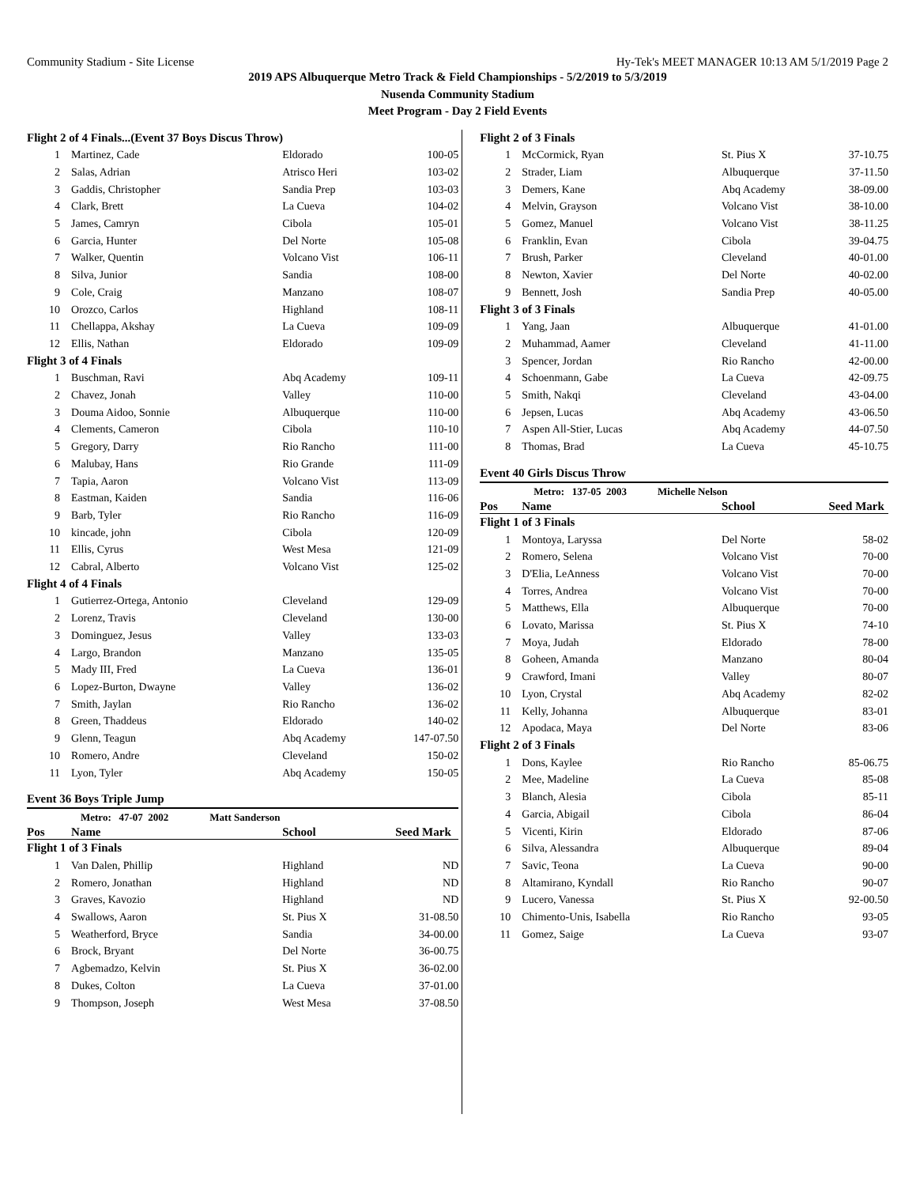Community Stadium - Site License Hy-Tek's MEET MANAGER 10:13 AM 5/1/2019 Page 2
2019 APS Albuquerque Metro Track & Field Championships - 5/2/2019 to 5/3/2019
Nusenda Community Stadium
Meet Program - Day 2 Field Events
| Flight 2 of 4 Finals...(Event 37 Boys Discus Throw) | | | |
| 1 | Martinez, Cade | Eldorado | 100-05 |
| 2 | Salas, Adrian | Atrisco Heri | 103-02 |
| 3 | Gaddis, Christopher | Sandia Prep | 103-03 |
| 4 | Clark, Brett | La Cueva | 104-02 |
| 5 | James, Camryn | Cibola | 105-01 |
| 6 | Garcia, Hunter | Del Norte | 105-08 |
| 7 | Walker, Quentin | Volcano Vist | 106-11 |
| 8 | Silva, Junior | Sandia | 108-00 |
| 9 | Cole, Craig | Manzano | 108-07 |
| 10 | Orozco, Carlos | Highland | 108-11 |
| 11 | Chellappa, Akshay | La Cueva | 109-09 |
| 12 | Ellis, Nathan | Eldorado | 109-09 |
| Flight 3 of 4 Finals | | | |
| 1 | Buschman, Ravi | Abq Academy | 109-11 |
| 2 | Chavez, Jonah | Valley | 110-00 |
| 3 | Douma Aidoo, Sonnie | Albuquerque | 110-00 |
| 4 | Clements, Cameron | Cibola | 110-10 |
| 5 | Gregory, Darry | Rio Rancho | 111-00 |
| 6 | Malubay, Hans | Rio Grande | 111-09 |
| 7 | Tapia, Aaron | Volcano Vist | 113-09 |
| 8 | Eastman, Kaiden | Sandia | 116-06 |
| 9 | Barb, Tyler | Rio Rancho | 116-09 |
| 10 | kincade, john | Cibola | 120-09 |
| 11 | Ellis, Cyrus | West Mesa | 121-09 |
| 12 | Cabral, Alberto | Volcano Vist | 125-02 |
| Flight 4 of 4 Finals | | | |
| 1 | Gutierrez-Ortega, Antonio | Cleveland | 129-09 |
| 2 | Lorenz, Travis | Cleveland | 130-00 |
| 3 | Dominguez, Jesus | Valley | 133-03 |
| 4 | Largo, Brandon | Manzano | 135-05 |
| 5 | Mady III, Fred | La Cueva | 136-01 |
| 6 | Lopez-Burton, Dwayne | Valley | 136-02 |
| 7 | Smith, Jaylan | Rio Rancho | 136-02 |
| 8 | Green, Thaddeus | Eldorado | 140-02 |
| 9 | Glenn, Teagun | Abq Academy | 147-07.50 |
| 10 | Romero, Andre | Cleveland | 150-02 |
| 11 | Lyon, Tyler | Abq Academy | 150-05 |
Event 36 Boys Triple Jump
Metro: 47-07 2002 Matt Sanderson
| Pos | Name | School | Seed Mark |
| --- | --- | --- | --- |
| Flight 1 of 3 Finals | | | |
| 1 | Van Dalen, Phillip | Highland | ND |
| 2 | Romero, Jonathan | Highland | ND |
| 3 | Graves, Kavozio | Highland | ND |
| 4 | Swallows, Aaron | St. Pius X | 31-08.50 |
| 5 | Weatherford, Bryce | Sandia | 34-00.00 |
| 6 | Brock, Bryant | Del Norte | 36-00.75 |
| 7 | Agbemadzo, Kelvin | St. Pius X | 36-02.00 |
| 8 | Dukes, Colton | La Cueva | 37-01.00 |
| 9 | Thompson, Joseph | West Mesa | 37-08.50 |
| Flight 2 of 3 Finals | | | |
| 1 | McCormick, Ryan | St. Pius X | 37-10.75 |
| 2 | Strader, Liam | Albuquerque | 37-11.50 |
| 3 | Demers, Kane | Abq Academy | 38-09.00 |
| 4 | Melvin, Grayson | Volcano Vist | 38-10.00 |
| 5 | Gomez, Manuel | Volcano Vist | 38-11.25 |
| 6 | Franklin, Evan | Cibola | 39-04.75 |
| 7 | Brush, Parker | Cleveland | 40-01.00 |
| 8 | Newton, Xavier | Del Norte | 40-02.00 |
| 9 | Bennett, Josh | Sandia Prep | 40-05.00 |
| Flight 3 of 3 Finals | | | |
| 1 | Yang, Jaan | Albuquerque | 41-01.00 |
| 2 | Muhammad, Aamer | Cleveland | 41-11.00 |
| 3 | Spencer, Jordan | Rio Rancho | 42-00.00 |
| 4 | Schoenmann, Gabe | La Cueva | 42-09.75 |
| 5 | Smith, Nakqi | Cleveland | 43-04.00 |
| 6 | Jepsen, Lucas | Abq Academy | 43-06.50 |
| 7 | Aspen All-Stier, Lucas | Abq Academy | 44-07.50 |
| 8 | Thomas, Brad | La Cueva | 45-10.75 |
Event 40 Girls Discus Throw
Metro: 137-05 2003 Michelle Nelson
| Pos | Name | School | Seed Mark |
| --- | --- | --- | --- |
| Flight 1 of 3 Finals | | | |
| 1 | Montoya, Laryssa | Del Norte | 58-02 |
| 2 | Romero, Selena | Volcano Vist | 70-00 |
| 3 | D'Elia, LeAnness | Volcano Vist | 70-00 |
| 4 | Torres, Andrea | Volcano Vist | 70-00 |
| 5 | Matthews, Ella | Albuquerque | 70-00 |
| 6 | Lovato, Marissa | St. Pius X | 74-10 |
| 7 | Moya, Judah | Eldorado | 78-00 |
| 8 | Goheen, Amanda | Manzano | 80-04 |
| 9 | Crawford, Imani | Valley | 80-07 |
| 10 | Lyon, Crystal | Abq Academy | 82-02 |
| 11 | Kelly, Johanna | Albuquerque | 83-01 |
| 12 | Apodaca, Maya | Del Norte | 83-06 |
| Flight 2 of 3 Finals | | | |
| 1 | Dons, Kaylee | Rio Rancho | 85-06.75 |
| 2 | Mee, Madeline | La Cueva | 85-08 |
| 3 | Blanch, Alesia | Cibola | 85-11 |
| 4 | Garcia, Abigail | Cibola | 86-04 |
| 5 | Vicenti, Kirin | Eldorado | 87-06 |
| 6 | Silva, Alessandra | Albuquerque | 89-04 |
| 7 | Savic, Teona | La Cueva | 90-00 |
| 8 | Altamirano, Kyndall | Rio Rancho | 90-07 |
| 9 | Lucero, Vanessa | St. Pius X | 92-00.50 |
| 10 | Chimento-Unis, Isabella | Rio Rancho | 93-05 |
| 11 | Gomez, Saige | La Cueva | 93-07 |